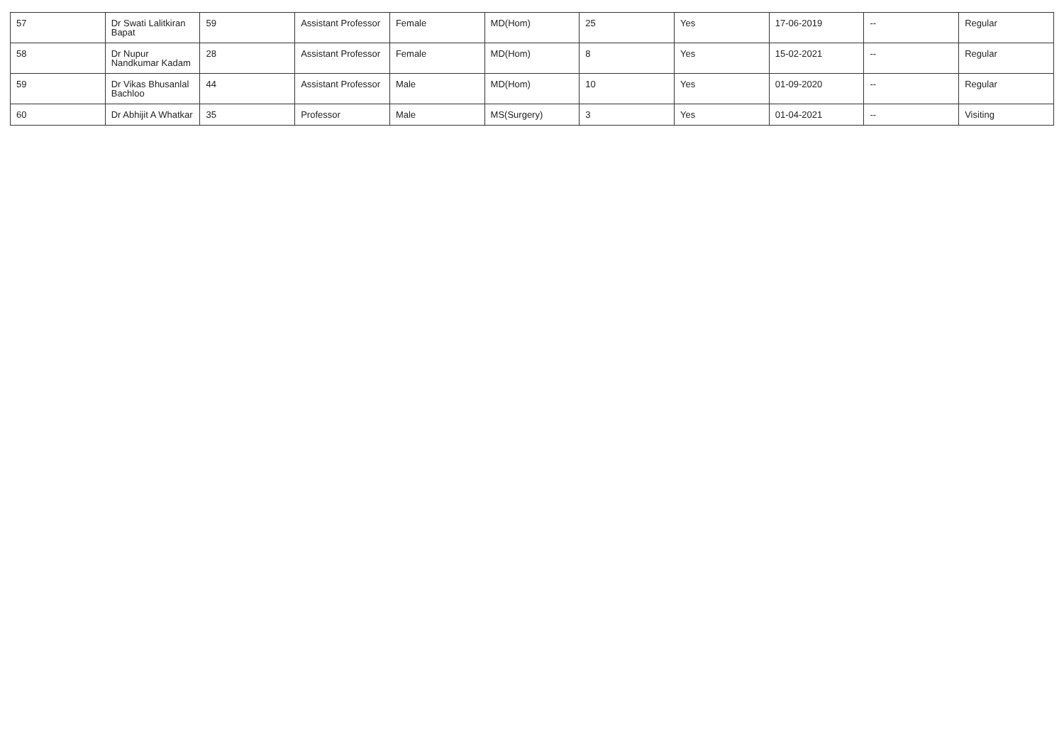| 57 | Dr Swati Lalitkiran Bapat | 59 | Assistant Professor | Female | MD(Hom) | 25 | Yes | 17-06-2019 | -- | Regular |
| 58 | Dr Nupur Nandkumar Kadam | 28 | Assistant Professor | Female | MD(Hom) | 8 | Yes | 15-02-2021 | -- | Regular |
| 59 | Dr Vikas Bhusanlal Bachloo | 44 | Assistant Professor | Male | MD(Hom) | 10 | Yes | 01-09-2020 | -- | Regular |
| 60 | Dr Abhijit A Whatkar | 35 | Professor | Male | MS(Surgery) | 3 | Yes | 01-04-2021 | -- | Visiting |